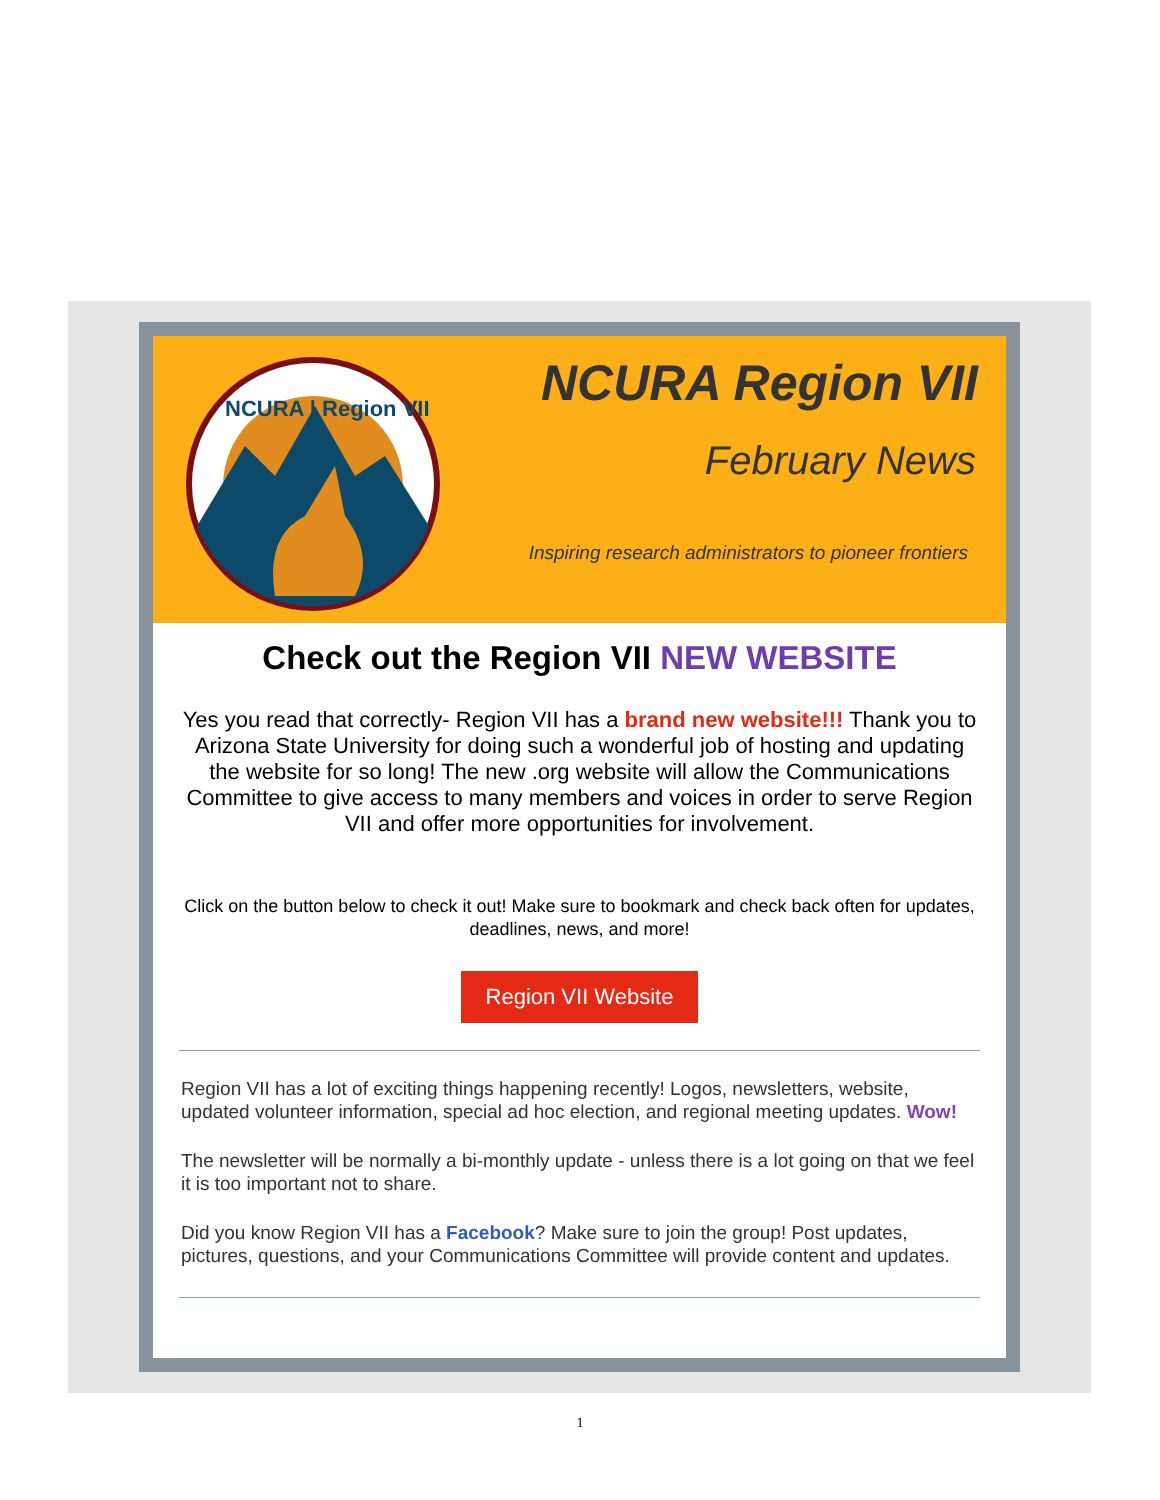NCURA | Region VII
NCURA Region VII
February News
Inspiring research administrators to pioneer frontiers
Check out the Region VII NEW WEBSITE
Yes you read that correctly- Region VII has a brand new website!!! Thank you to Arizona State University for doing such a wonderful job of hosting and updating the website for so long! The new .org website will allow the Communications Committee to give access to many members and voices in order to serve Region VII and offer more opportunities for involvement.
Click on the button below to check it out! Make sure to bookmark and check back often for updates, deadlines, news, and more!
Region VII Website
Region VII has a lot of exciting things happening recently! Logos, newsletters, website, updated volunteer information, special ad hoc election, and regional meeting updates. Wow!
The newsletter will be normally a bi-monthly update - unless there is a lot going on that we feel it is too important not to share.
Did you know Region VII has a Facebook? Make sure to join the group! Post updates, pictures, questions, and your Communications Committee will provide content and updates.
1